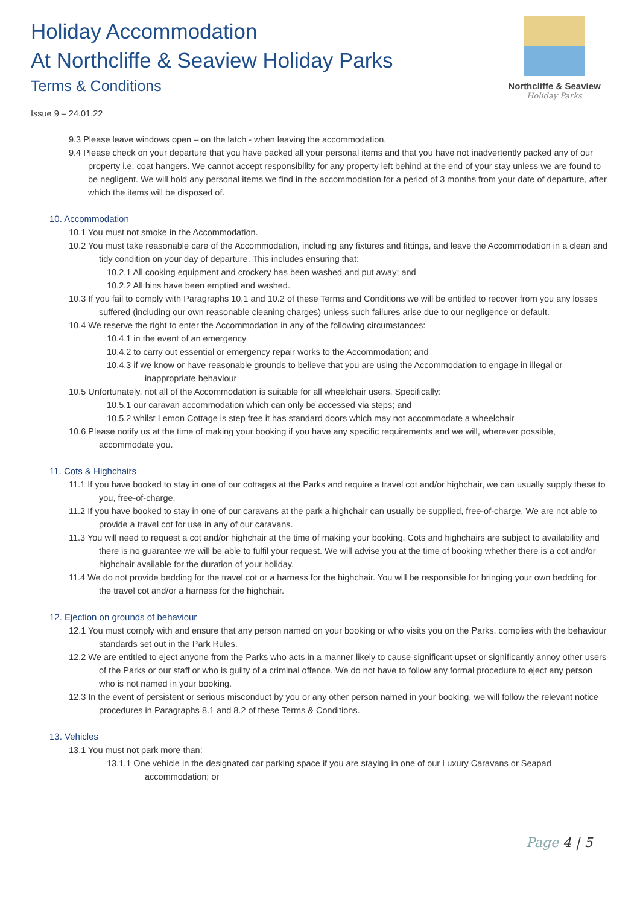Holiday Accommodation
At Northcliffe & Seaview Holiday Parks
Terms & Conditions
Northcliffe & Seaview
Holiday Parks
Issue 9 – 24.01.22
9.3 Please leave windows open – on the latch - when leaving the accommodation.
9.4 Please check on your departure that you have packed all your personal items and that you have not inadvertently packed any of our property i.e. coat hangers. We cannot accept responsibility for any property left behind at the end of your stay unless we are found to be negligent. We will hold any personal items we find in the accommodation for a period of 3 months from your date of departure, after which the items will be disposed of.
10. Accommodation
10.1 You must not smoke in the Accommodation.
10.2 You must take reasonable care of the Accommodation, including any fixtures and fittings, and leave the Accommodation in a clean and tidy condition on your day of departure. This includes ensuring that:
10.2.1 All cooking equipment and crockery has been washed and put away; and
10.2.2 All bins have been emptied and washed.
10.3 If you fail to comply with Paragraphs 10.1 and 10.2 of these Terms and Conditions we will be entitled to recover from you any losses suffered (including our own reasonable cleaning charges) unless such failures arise due to our negligence or default.
10.4 We reserve the right to enter the Accommodation in any of the following circumstances:
10.4.1 in the event of an emergency
10.4.2 to carry out essential or emergency repair works to the Accommodation; and
10.4.3 if we know or have reasonable grounds to believe that you are using the Accommodation to engage in illegal or inappropriate behaviour
10.5 Unfortunately, not all of the Accommodation is suitable for all wheelchair users. Specifically:
10.5.1 our caravan accommodation which can only be accessed via steps; and
10.5.2 whilst Lemon Cottage is step free it has standard doors which may not accommodate a wheelchair
10.6 Please notify us at the time of making your booking if you have any specific requirements and we will, wherever possible, accommodate you.
11. Cots & Highchairs
11.1 If you have booked to stay in one of our cottages at the Parks and require a travel cot and/or highchair, we can usually supply these to you, free-of-charge.
11.2 If you have booked to stay in one of our caravans at the park a highchair can usually be supplied, free-of-charge. We are not able to provide a travel cot for use in any of our caravans.
11.3 You will need to request a cot and/or highchair at the time of making your booking. Cots and highchairs are subject to availability and there is no guarantee we will be able to fulfil your request. We will advise you at the time of booking whether there is a cot and/or highchair available for the duration of your holiday.
11.4 We do not provide bedding for the travel cot or a harness for the highchair. You will be responsible for bringing your own bedding for the travel cot and/or a harness for the highchair.
12. Ejection on grounds of behaviour
12.1 You must comply with and ensure that any person named on your booking or who visits you on the Parks, complies with the behaviour standards set out in the Park Rules.
12.2 We are entitled to eject anyone from the Parks who acts in a manner likely to cause significant upset or significantly annoy other users of the Parks or our staff or who is guilty of a criminal offence. We do not have to follow any formal procedure to eject any person who is not named in your booking.
12.3 In the event of persistent or serious misconduct by you or any other person named in your booking, we will follow the relevant notice procedures in Paragraphs 8.1 and 8.2 of these Terms & Conditions.
13. Vehicles
13.1 You must not park more than:
13.1.1 One vehicle in the designated car parking space if you are staying in one of our Luxury Caravans or Seapad accommodation; or
Page 4 | 5